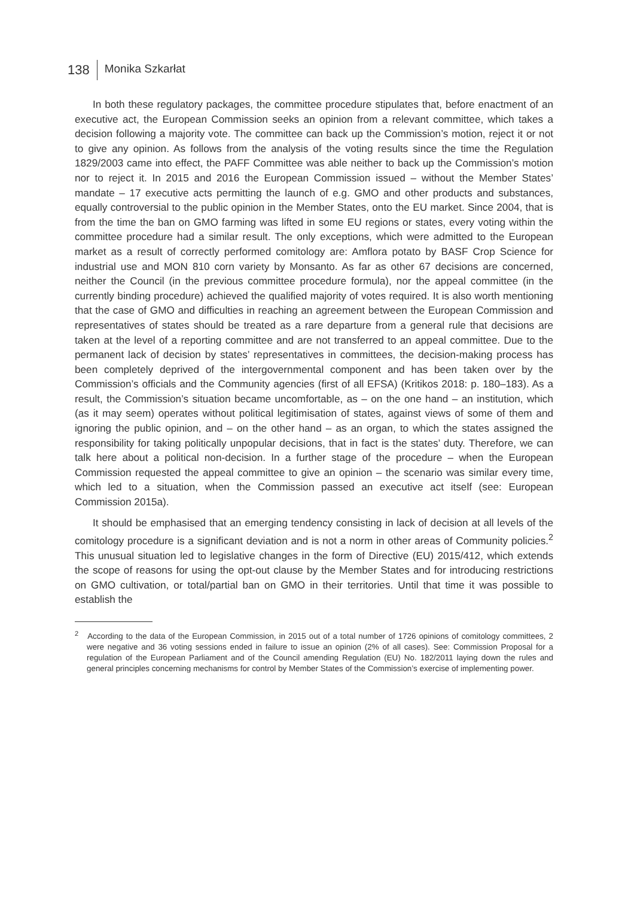138 Monika Szkarłat
In both these regulatory packages, the committee procedure stipulates that, before enactment of an executive act, the European Commission seeks an opinion from a relevant committee, which takes a decision following a majority vote. The committee can back up the Commission’s motion, reject it or not to give any opinion. As follows from the analysis of the voting results since the time the Regulation 1829/2003 came into effect, the PAFF Committee was able neither to back up the Commission’s motion nor to reject it. In 2015 and 2016 the European Commission issued – without the Member States’ mandate – 17 executive acts permitting the launch of e.g. GMO and other products and substances, equally controversial to the public opinion in the Member States, onto the EU market. Since 2004, that is from the time the ban on GMO farming was lifted in some EU regions or states, every voting within the committee procedure had a similar result. The only exceptions, which were admitted to the European market as a result of correctly performed comitology are: Amflora potato by BASF Crop Science for industrial use and MON 810 corn variety by Monsanto. As far as other 67 decisions are concerned, neither the Council (in the previous committee procedure formula), nor the appeal committee (in the currently binding procedure) achieved the qualified majority of votes required. It is also worth mentioning that the case of GMO and difficulties in reaching an agreement between the European Commission and representatives of states should be treated as a rare departure from a general rule that decisions are taken at the level of a reporting committee and are not transferred to an appeal committee. Due to the permanent lack of decision by states’ representatives in committees, the decision-making process has been completely deprived of the intergovernmental component and has been taken over by the Commission’s officials and the Community agencies (first of all EFSA) (Kritikos 2018: p. 180–183). As a result, the Commission’s situation became uncomfortable, as – on the one hand – an institution, which (as it may seem) operates without political legitimisation of states, against views of some of them and ignoring the public opinion, and – on the other hand – as an organ, to which the states assigned the responsibility for taking politically unpopular decisions, that in fact is the states’ duty. Therefore, we can talk here about a political non-decision. In a further stage of the procedure – when the European Commission requested the appeal committee to give an opinion – the scenario was similar every time, which led to a situation, when the Commission passed an executive act itself (see: European Commission 2015a).
It should be emphasised that an emerging tendency consisting in lack of decision at all levels of the comitology procedure is a significant deviation and is not a norm in other areas of Community policies.<sup>2</sup> This unusual situation led to legislative changes in the form of Directive (EU) 2015/412, which extends the scope of reasons for using the opt-out clause by the Member States and for introducing restrictions on GMO cultivation, or total/partial ban on GMO in their territories. Until that time it was possible to establish the
<sup>2</sup> According to the data of the European Commission, in 2015 out of a total number of 1726 opinions of comitology committees, 2 were negative and 36 voting sessions ended in failure to issue an opinion (2% of all cases). See: Commission Proposal for a regulation of the European Parliament and of the Council amending Regulation (EU) No. 182/2011 laying down the rules and general principles concerning mechanisms for control by Member States of the Commission’s exercise of implementing power.